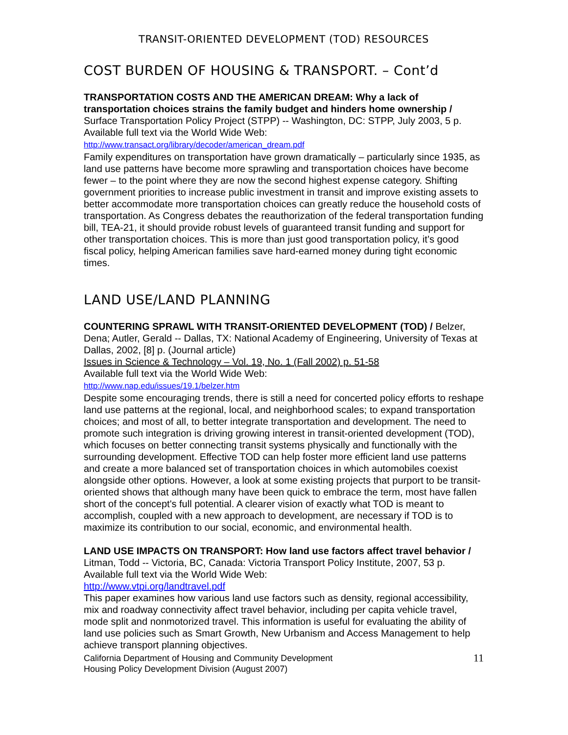TRANSIT-ORIENTED DEVELOPMENT (TOD) RESOURCES
COST BURDEN OF HOUSING & TRANSPORT. – Cont’d
TRANSPORTATION COSTS AND THE AMERICAN DREAM: Why a lack of transportation choices strains the family budget and hinders home ownership / Surface Transportation Policy Project (STPP) -- Washington, DC: STPP, July 2003, 5 p.
Available full text via the World Wide Web:
http://www.transact.org/library/decoder/american_dream.pdf
Family expenditures on transportation have grown dramatically – particularly since 1935, as land use patterns have become more sprawling and transportation choices have become fewer – to the point where they are now the second highest expense category. Shifting government priorities to increase public investment in transit and improve existing assets to better accommodate more transportation choices can greatly reduce the household costs of transportation. As Congress debates the reauthorization of the federal transportation funding bill, TEA-21, it should provide robust levels of guaranteed transit funding and support for other transportation choices. This is more than just good transportation policy, it’s good fiscal policy, helping American families save hard-earned money during tight economic times.
LAND USE/LAND PLANNING
COUNTERING SPRAWL WITH TRANSIT-ORIENTED DEVELOPMENT (TOD) / Belzer, Dena; Autler, Gerald -- Dallas, TX: National Academy of Engineering, University of Texas at Dallas, 2002, [8] p. (Journal article)
Issues in Science & Technology – Vol. 19, No. 1 (Fall 2002) p. 51-58
Available full text via the World Wide Web:
http://www.nap.edu/issues/19.1/belzer.htm
Despite some encouraging trends, there is still a need for concerted policy efforts to reshape land use patterns at the regional, local, and neighborhood scales; to expand transportation choices; and most of all, to better integrate transportation and development. The need to promote such integration is driving growing interest in transit-oriented development (TOD), which focuses on better connecting transit systems physically and functionally with the surrounding development. Effective TOD can help foster more efficient land use patterns and create a more balanced set of transportation choices in which automobiles coexist alongside other options. However, a look at some existing projects that purport to be transit-oriented shows that although many have been quick to embrace the term, most have fallen short of the concept's full potential. A clearer vision of exactly what TOD is meant to accomplish, coupled with a new approach to development, are necessary if TOD is to maximize its contribution to our social, economic, and environmental health.
LAND USE IMPACTS ON TRANSPORT: How land use factors affect travel behavior / Litman, Todd -- Victoria, BC, Canada: Victoria Transport Policy Institute, 2007, 53 p.
Available full text via the World Wide Web:
http://www.vtpi.org/landtravel.pdf
This paper examines how various land use factors such as density, regional accessibility, mix and roadway connectivity affect travel behavior, including per capita vehicle travel, mode split and nonmotorized travel. This information is useful for evaluating the ability of land use policies such as Smart Growth, New Urbanism and Access Management to help achieve transport planning objectives.
California Department of Housing and Community Development
Housing Policy Development Division (August 2007)
11